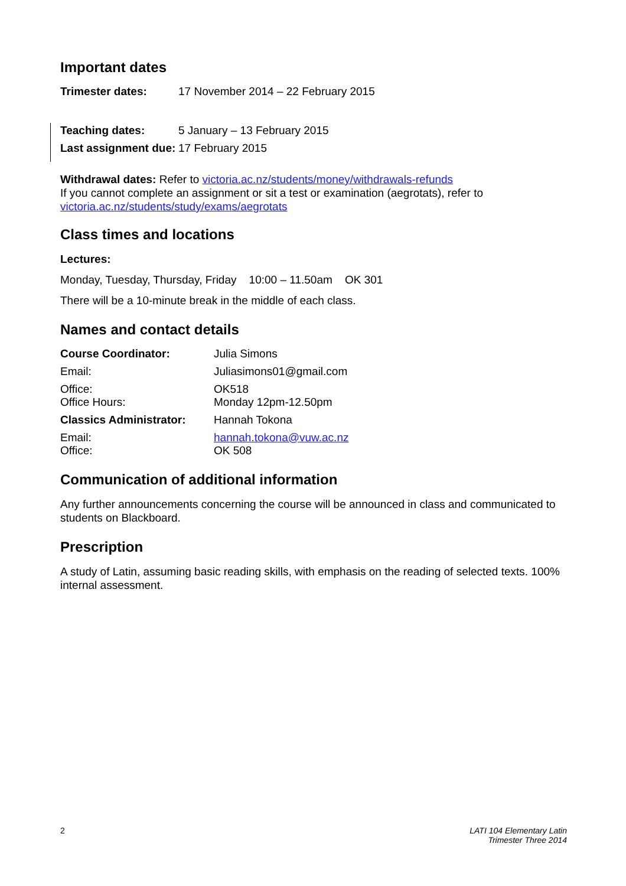Important dates
Trimester dates: 17 November 2014 – 22 February 2015
Teaching dates: 5 January – 13 February 2015
Last assignment due:
17 February 2015
Withdrawal dates: Refer to victoria.ac.nz/students/money/withdrawals-refunds
If you cannot complete an assignment or sit a test or examination (aegrotats), refer to victoria.ac.nz/students/study/exams/aegrotats
Class times and locations
Lectures:
Monday, Tuesday, Thursday, Friday 10:00 – 11.50am OK 301
There will be a 10-minute break in the middle of each class.
Names and contact details
Course Coordinator: Julia Simons
Email: Juliasimons01@gmail.com
Office: OK518
Office Hours: Monday 12pm-12.50pm
Classics Administrator:
Hannah Tokona
Email: hannah.tokona@vuw.ac.nz
Office: OK 508
Communication of additional information
Any further announcements concerning the course will be announced in class and communicated to students on Blackboard.
Prescription
A study of Latin, assuming basic reading skills, with emphasis on the reading of selected texts. 100% internal assessment.
2 LATI 104 Elementary Latin
Trimester Three 2014